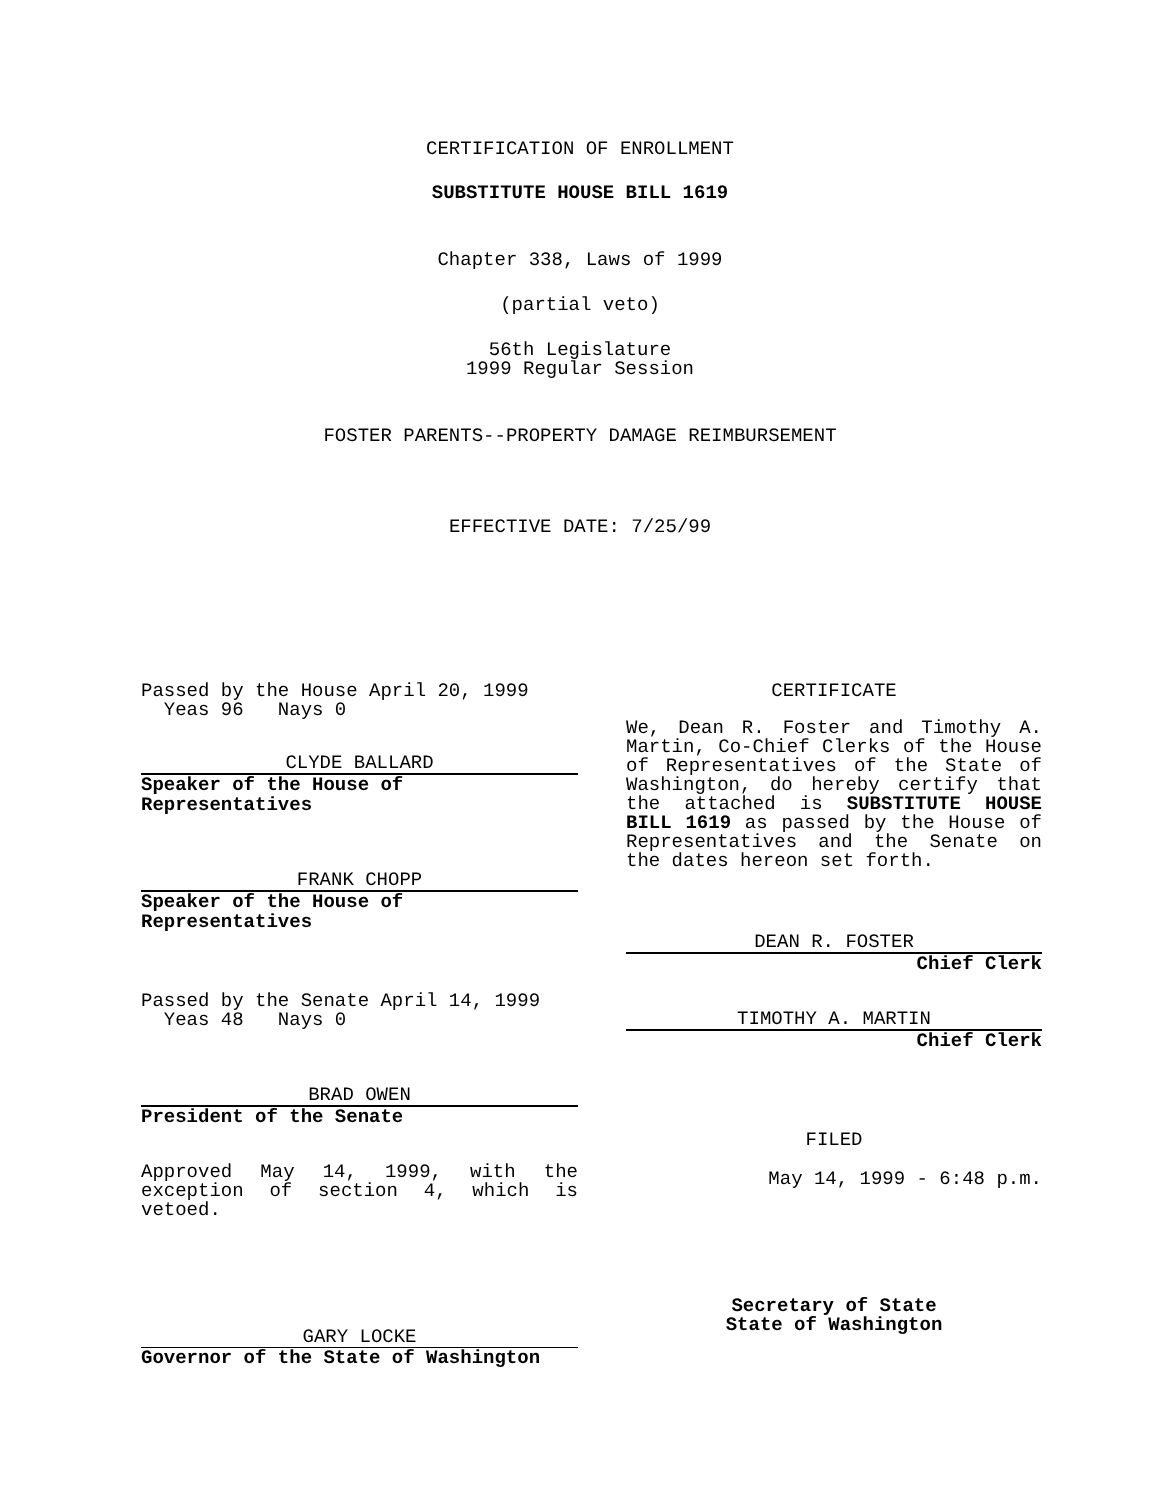CERTIFICATION OF ENROLLMENT
SUBSTITUTE HOUSE BILL 1619
Chapter 338, Laws of 1999
(partial veto)
56th Legislature
1999 Regular Session
FOSTER PARENTS--PROPERTY DAMAGE REIMBURSEMENT
EFFECTIVE DATE: 7/25/99
Passed by the House April 20, 1999
Yeas 96 Nays 0
CLYDE BALLARD
Speaker of the House of Representatives
FRANK CHOPP
Speaker of the House of Representatives
Passed by the Senate April 14, 1999
Yeas 48 Nays 0
BRAD OWEN
President of the Senate
Approved May 14, 1999, with the exception of section 4, which is vetoed.
GARY LOCKE
Governor of the State of Washington
CERTIFICATE
We, Dean R. Foster and Timothy A. Martin, Co-Chief Clerks of the House of Representatives of the State of Washington, do hereby certify that the attached is SUBSTITUTE HOUSE BILL 1619 as passed by the House of Representatives and the Senate on the dates hereon set forth.
DEAN R. FOSTER
Chief Clerk
TIMOTHY A. MARTIN
Chief Clerk
FILED
May 14, 1999 - 6:48 p.m.
Secretary of State
State of Washington